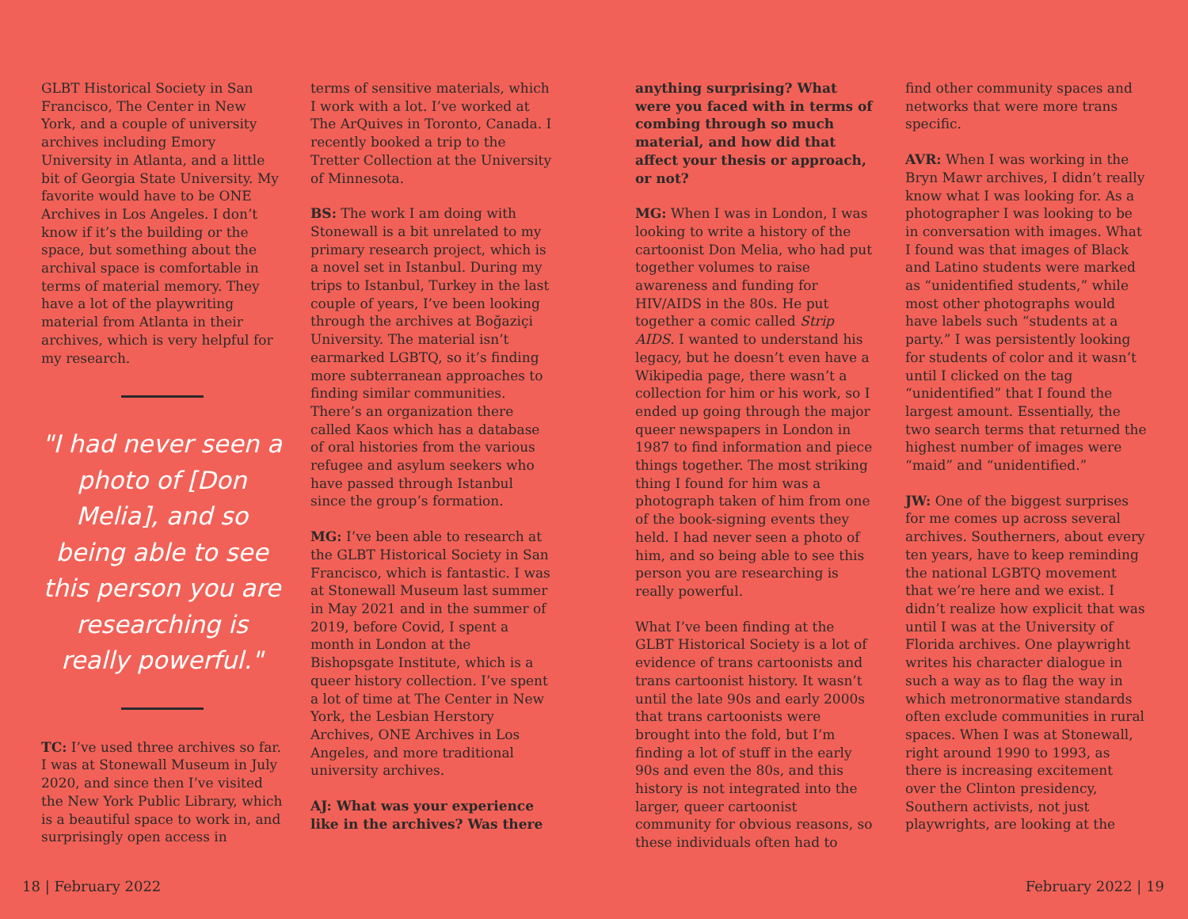GLBT Historical Society in San Francisco, The Center in New York, and a couple of university archives including Emory University in Atlanta, and a little bit of Georgia State University. My favorite would have to be ONE Archives in Los Angeles. I don’t know if it’s the building or the space, but something about the archival space is comfortable in terms of material memory. They have a lot of the playwriting material from Atlanta in their archives, which is very helpful for my research.
"I had never seen a photo of [Don Melia], and so being able to see this person you are researching is really powerful."
TC: I’ve used three archives so far. I was at Stonewall Museum in July 2020, and since then I’ve visited the New York Public Library, which is a beautiful space to work in, and surprisingly open access in
terms of sensitive materials, which I work with a lot. I’ve worked at The ArQuives in Toronto, Canada. I recently booked a trip to the Tretter Collection at the University of Minnesota.
BS: The work I am doing with Stonewall is a bit unrelated to my primary research project, which is a novel set in Istanbul. During my trips to Istanbul, Turkey in the last couple of years, I’ve been looking through the archives at Boğaziçi University. The material isn’t earmarked LGBTQ, so it’s finding more subterranean approaches to finding similar communities. There’s an organization there called Kaos which has a database of oral histories from the various refugee and asylum seekers who have passed through Istanbul since the group’s formation.
MG: I’ve been able to research at the GLBT Historical Society in San Francisco, which is fantastic. I was at Stonewall Museum last summer in May 2021 and in the summer of 2019, before Covid, I spent a month in London at the Bishopsgate Institute, which is a queer history collection. I’ve spent a lot of time at The Center in New York, the Lesbian Herstory Archives, ONE Archives in Los Angeles, and more traditional university archives.
AJ: What was your experience like in the archives? Was there
anything surprising? What were you faced with in terms of combing through so much material, and how did that affect your thesis or approach, or not?
MG: When I was in London, I was looking to write a history of the cartoonist Don Melia, who had put together volumes to raise awareness and funding for HIV/AIDS in the 80s. He put together a comic called Strip AIDS. I wanted to understand his legacy, but he doesn’t even have a Wikipedia page, there wasn’t a collection for him or his work, so I ended up going through the major queer newspapers in London in 1987 to find information and piece things together. The most striking thing I found for him was a photograph taken of him from one of the book-signing events they held. I had never seen a photo of him, and so being able to see this person you are researching is really powerful.
What I’ve been finding at the GLBT Historical Society is a lot of evidence of trans cartoonists and trans cartoonist history. It wasn’t until the late 90s and early 2000s that trans cartoonists were brought into the fold, but I’m finding a lot of stuff in the early 90s and even the 80s, and this history is not integrated into the larger, queer cartoonist community for obvious reasons, so these individuals often had to
find other community spaces and networks that were more trans specific.
AVR: When I was working in the Bryn Mawr archives, I didn’t really know what I was looking for. As a photographer I was looking to be in conversation with images. What I found was that images of Black and Latino students were marked as “unidentified students,” while most other photographs would have labels such “students at a party.” I was persistently looking for students of color and it wasn’t until I clicked on the tag “unidentified” that I found the largest amount. Essentially, the two search terms that returned the highest number of images were “maid” and “unidentified.”
JW: One of the biggest surprises for me comes up across several archives. Southerners, about every ten years, have to keep reminding the national LGBTQ movement that we’re here and we exist. I didn’t realize how explicit that was until I was at the University of Florida archives. One playwright writes his character dialogue in such a way as to flag the way in which metronormative standards often exclude communities in rural spaces. When I was at Stonewall, right around 1990 to 1993, as there is increasing excitement over the Clinton presidency, Southern activists, not just playwrights, are looking at the
18 | February 2022 February 2022 | 19